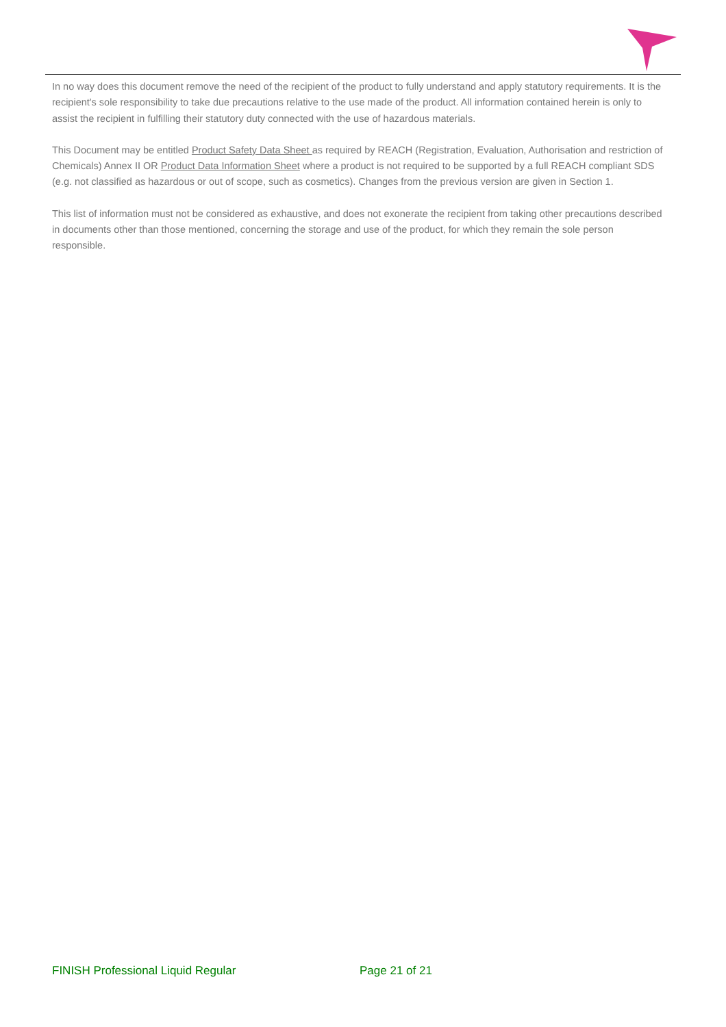In no way does this document remove the need of the recipient of the product to fully understand and apply statutory requirements. It is the recipient's sole responsibility to take due precautions relative to the use made of the product. All information contained herein is only to assist the recipient in fulfilling their statutory duty connected with the use of hazardous materials.
This Document may be entitled Product Safety Data Sheet as required by REACH (Registration, Evaluation, Authorisation and restriction of Chemicals) Annex II OR Product Data Information Sheet where a product is not required to be supported by a full REACH compliant SDS (e.g. not classified as hazardous or out of scope, such as cosmetics). Changes from the previous version are given in Section 1.
This list of information must not be considered as exhaustive, and does not exonerate the recipient from taking other precautions described in documents other than those mentioned, concerning the storage and use of the product, for which they remain the sole person responsible.
FINISH Professional Liquid Regular Page 21 of 21